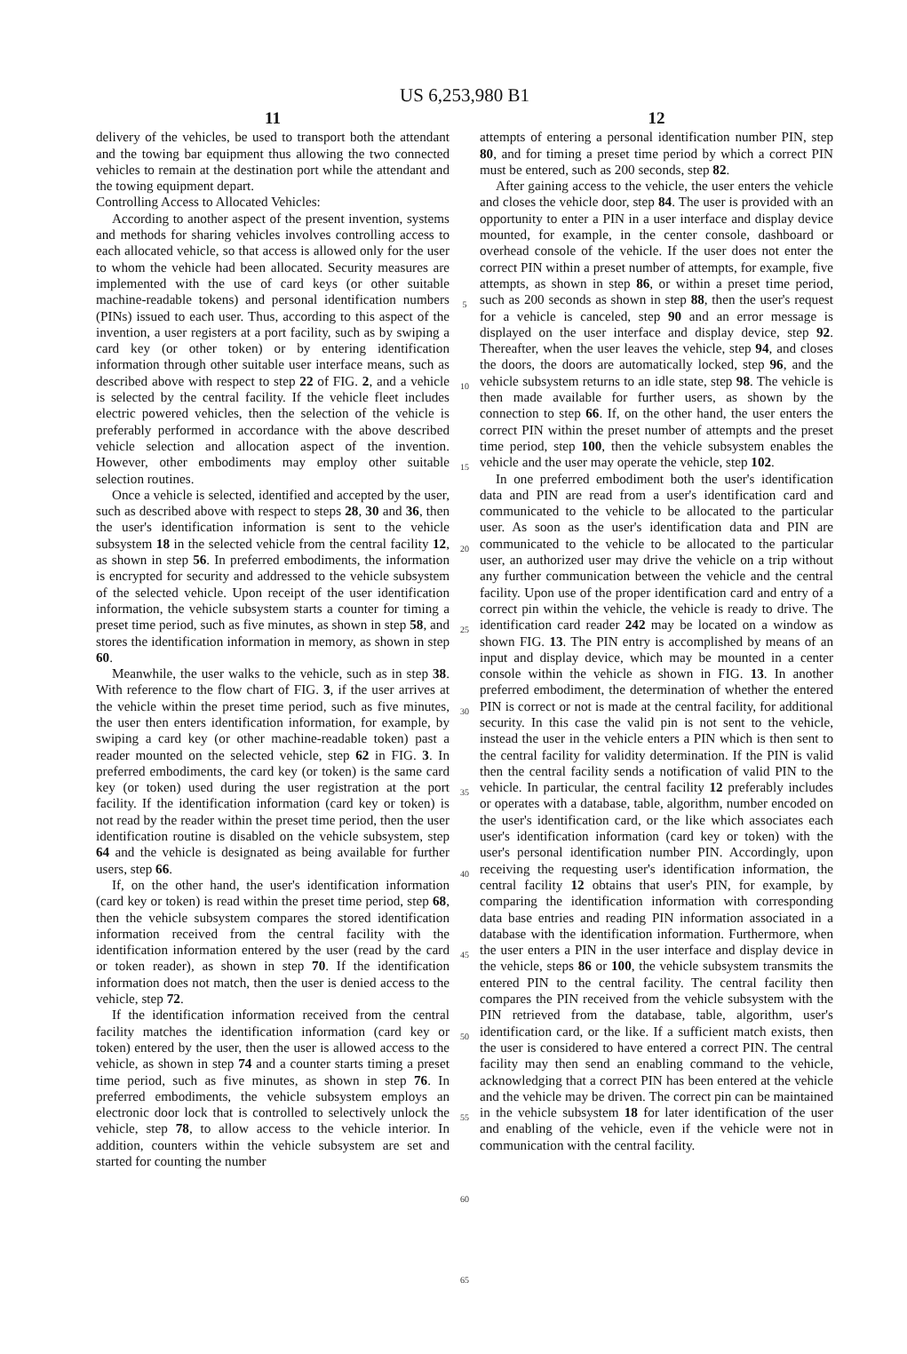US 6,253,980 B1
11
delivery of the vehicles, be used to transport both the attendant and the towing bar equipment thus allowing the two connected vehicles to remain at the destination port while the attendant and the towing equipment depart.
Controlling Access to Allocated Vehicles:
According to another aspect of the present invention, systems and methods for sharing vehicles involves controlling access to each allocated vehicle, so that access is allowed only for the user to whom the vehicle had been allocated. Security measures are implemented with the use of card keys (or other suitable machine-readable tokens) and personal identification numbers (PINs) issued to each user. Thus, according to this aspect of the invention, a user registers at a port facility, such as by swiping a card key (or other token) or by entering identification information through other suitable user interface means, such as described above with respect to step 22 of FIG. 2, and a vehicle is selected by the central facility. If the vehicle fleet includes electric powered vehicles, then the selection of the vehicle is preferably performed in accordance with the above described vehicle selection and allocation aspect of the invention. However, other embodiments may employ other suitable selection routines.
Once a vehicle is selected, identified and accepted by the user, such as described above with respect to steps 28, 30 and 36, then the user's identification information is sent to the vehicle subsystem 18 in the selected vehicle from the central facility 12, as shown in step 56. In preferred embodiments, the information is encrypted for security and addressed to the vehicle subsystem of the selected vehicle. Upon receipt of the user identification information, the vehicle subsystem starts a counter for timing a preset time period, such as five minutes, as shown in step 58, and stores the identification information in memory, as shown in step 60.
Meanwhile, the user walks to the vehicle, such as in step 38. With reference to the flow chart of FIG. 3, if the user arrives at the vehicle within the preset time period, such as five minutes, the user then enters identification information, for example, by swiping a card key (or other machine-readable token) past a reader mounted on the selected vehicle, step 62 in FIG. 3. In preferred embodiments, the card key (or token) is the same card key (or token) used during the user registration at the port facility. If the identification information (card key or token) is not read by the reader within the preset time period, then the user identification routine is disabled on the vehicle subsystem, step 64 and the vehicle is designated as being available for further users, step 66.
If, on the other hand, the user's identification information (card key or token) is read within the preset time period, step 68, then the vehicle subsystem compares the stored identification information received from the central facility with the identification information entered by the user (read by the card or token reader), as shown in step 70. If the identification information does not match, then the user is denied access to the vehicle, step 72.
If the identification information received from the central facility matches the identification information (card key or token) entered by the user, then the user is allowed access to the vehicle, as shown in step 74 and a counter starts timing a preset time period, such as five minutes, as shown in step 76. In preferred embodiments, the vehicle subsystem employs an electronic door lock that is controlled to selectively unlock the vehicle, step 78, to allow access to the vehicle interior. In addition, counters within the vehicle subsystem are set and started for counting the number
5
10
15
20
25
30
35
40
45
50
55
60
65
12
attempts of entering a personal identification number PIN, step 80, and for timing a preset time period by which a correct PIN must be entered, such as 200 seconds, step 82.
After gaining access to the vehicle, the user enters the vehicle and closes the vehicle door, step 84. The user is provided with an opportunity to enter a PIN in a user interface and display device mounted, for example, in the center console, dashboard or overhead console of the vehicle. If the user does not enter the correct PIN within a preset number of attempts, for example, five attempts, as shown in step 86, or within a preset time period, such as 200 seconds as shown in step 88, then the user's request for a vehicle is canceled, step 90 and an error message is displayed on the user interface and display device, step 92. Thereafter, when the user leaves the vehicle, step 94, and closes the doors, the doors are automatically locked, step 96, and the vehicle subsystem returns to an idle state, step 98. The vehicle is then made available for further users, as shown by the connection to step 66. If, on the other hand, the user enters the correct PIN within the preset number of attempts and the preset time period, step 100, then the vehicle subsystem enables the vehicle and the user may operate the vehicle, step 102.
In one preferred embodiment both the user's identification data and PIN are read from a user's identification card and communicated to the vehicle to be allocated to the particular user. As soon as the user's identification data and PIN are communicated to the vehicle to be allocated to the particular user, an authorized user may drive the vehicle on a trip without any further communication between the vehicle and the central facility. Upon use of the proper identification card and entry of a correct pin within the vehicle, the vehicle is ready to drive. The identification card reader 242 may be located on a window as shown FIG. 13. The PIN entry is accomplished by means of an input and display device, which may be mounted in a center console within the vehicle as shown in FIG. 13. In another preferred embodiment, the determination of whether the entered PIN is correct or not is made at the central facility, for additional security. In this case the valid pin is not sent to the vehicle, instead the user in the vehicle enters a PIN which is then sent to the central facility for validity determination. If the PIN is valid then the central facility sends a notification of valid PIN to the vehicle. In particular, the central facility 12 preferably includes or operates with a database, table, algorithm, number encoded on the user's identification card, or the like which associates each user's identification information (card key or token) with the user's personal identification number PIN. Accordingly, upon receiving the requesting user's identification information, the central facility 12 obtains that user's PIN, for example, by comparing the identification information with corresponding data base entries and reading PIN information associated in a database with the identification information. Furthermore, when the user enters a PIN in the user interface and display device in the vehicle, steps 86 or 100, the vehicle subsystem transmits the entered PIN to the central facility. The central facility then compares the PIN received from the vehicle subsystem with the PIN retrieved from the database, table, algorithm, user's identification card, or the like. If a sufficient match exists, then the user is considered to have entered a correct PIN. The central facility may then send an enabling command to the vehicle, acknowledging that a correct PIN has been entered at the vehicle and the vehicle may be driven. The correct pin can be maintained in the vehicle subsystem 18 for later identification of the user and enabling of the vehicle, even if the vehicle were not in communication with the central facility.